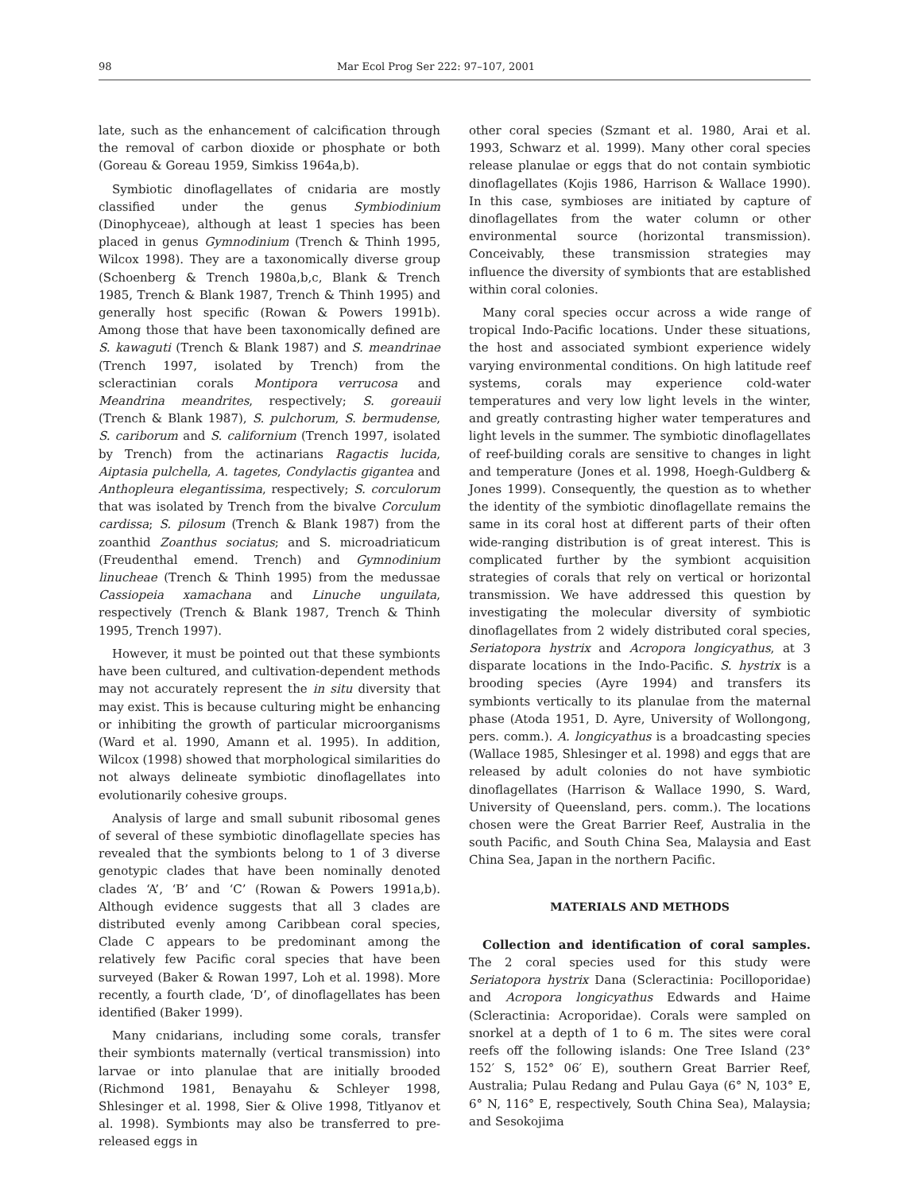98 Mar Ecol Prog Ser 222: 97–107, 2001
late, such as the enhancement of calcification through the removal of carbon dioxide or phosphate or both (Goreau & Goreau 1959, Simkiss 1964a,b).
Symbiotic dinoflagellates of cnidaria are mostly classified under the genus Symbiodinium (Dinophyceae), although at least 1 species has been placed in genus Gymnodinium (Trench & Thinh 1995, Wilcox 1998). They are a taxonomically diverse group (Schoenberg & Trench 1980a,b,c, Blank & Trench 1985, Trench & Blank 1987, Trench & Thinh 1995) and generally host specific (Rowan & Powers 1991b). Among those that have been taxonomically defined are S. kawaguti (Trench & Blank 1987) and S. meandrinae (Trench 1997, isolated by Trench) from the scleractinian corals Montipora verrucosa and Meandrina meandrites, respectively; S. goreauii (Trench & Blank 1987), S. pulchorum, S. bermudense, S. cariborum and S. californium (Trench 1997, isolated by Trench) from the actinarians Ragactis lucida, Aiptasia pulchella, A. tagetes, Condylactis gigantea and Anthopleura elegantissima, respectively; S. corculorum that was isolated by Trench from the bivalve Corculum cardissa; S. pilosum (Trench & Blank 1987) from the zoanthid Zoanthus sociatus; and S. microadriaticum (Freudenthal emend. Trench) and Gymnodinium linucheae (Trench & Thinh 1995) from the medussae Cassiopeia xamachana and Linuche unguilata, respectively (Trench & Blank 1987, Trench & Thinh 1995, Trench 1997).
However, it must be pointed out that these symbionts have been cultured, and cultivation-dependent methods may not accurately represent the in situ diversity that may exist. This is because culturing might be enhancing or inhibiting the growth of particular microorganisms (Ward et al. 1990, Amann et al. 1995). In addition, Wilcox (1998) showed that morphological similarities do not always delineate symbiotic dinoflagellates into evolutionarily cohesive groups.
Analysis of large and small subunit ribosomal genes of several of these symbiotic dinoflagellate species has revealed that the symbionts belong to 1 of 3 diverse genotypic clades that have been nominally denoted clades ‘A’, ‘B’ and ‘C’ (Rowan & Powers 1991a,b). Although evidence suggests that all 3 clades are distributed evenly among Caribbean coral species, Clade C appears to be predominant among the relatively few Pacific coral species that have been surveyed (Baker & Rowan 1997, Loh et al. 1998). More recently, a fourth clade, ‘D’, of dinoflagellates has been identified (Baker 1999).
Many cnidarians, including some corals, transfer their symbionts maternally (vertical transmission) into larvae or into planulae that are initially brooded (Richmond 1981, Benayahu & Schleyer 1998, Shlesinger et al. 1998, Sier & Olive 1998, Titlyanov et al. 1998). Symbionts may also be transferred to pre-released eggs in
other coral species (Szmant et al. 1980, Arai et al. 1993, Schwarz et al. 1999). Many other coral species release planulae or eggs that do not contain symbiotic dinoflagellates (Kojis 1986, Harrison & Wallace 1990). In this case, symbioses are initiated by capture of dinoflagellates from the water column or other environmental source (horizontal transmission). Conceivably, these transmission strategies may influence the diversity of symbionts that are established within coral colonies.
Many coral species occur across a wide range of tropical Indo-Pacific locations. Under these situations, the host and associated symbiont experience widely varying environmental conditions. On high latitude reef systems, corals may experience cold-water temperatures and very low light levels in the winter, and greatly contrasting higher water temperatures and light levels in the summer. The symbiotic dinoflagellates of reef-building corals are sensitive to changes in light and temperature (Jones et al. 1998, Hoegh-Guldberg & Jones 1999). Consequently, the question as to whether the identity of the symbiotic dinoflagellate remains the same in its coral host at different parts of their often wide-ranging distribution is of great interest. This is complicated further by the symbiont acquisition strategies of corals that rely on vertical or horizontal transmission. We have addressed this question by investigating the molecular diversity of symbiotic dinoflagellates from 2 widely distributed coral species, Seriatopora hystrix and Acropora longicyathus, at 3 disparate locations in the Indo-Pacific. S. hystrix is a brooding species (Ayre 1994) and transfers its symbionts vertically to its planulae from the maternal phase (Atoda 1951, D. Ayre, University of Wollongong, pers. comm.). A. longicyathus is a broadcasting species (Wallace 1985, Shlesinger et al. 1998) and eggs that are released by adult colonies do not have symbiotic dinoflagellates (Harrison & Wallace 1990, S. Ward, University of Queensland, pers. comm.). The locations chosen were the Great Barrier Reef, Australia in the south Pacific, and South China Sea, Malaysia and East China Sea, Japan in the northern Pacific.
MATERIALS AND METHODS
Collection and identification of coral samples. The 2 coral species used for this study were Seriatopora hystrix Dana (Scleractinia: Pocilloporidae) and Acropora longicyathus Edwards and Haime (Scleractinia: Acroporidae). Corals were sampled on snorkel at a depth of 1 to 6 m. The sites were coral reefs off the following islands: One Tree Island (23° 152′ S, 152° 06′ E), southern Great Barrier Reef, Australia; Pulau Redang and Pulau Gaya (6° N, 103° E, 6° N, 116° E, respectively, South China Sea), Malaysia; and Sesokojima